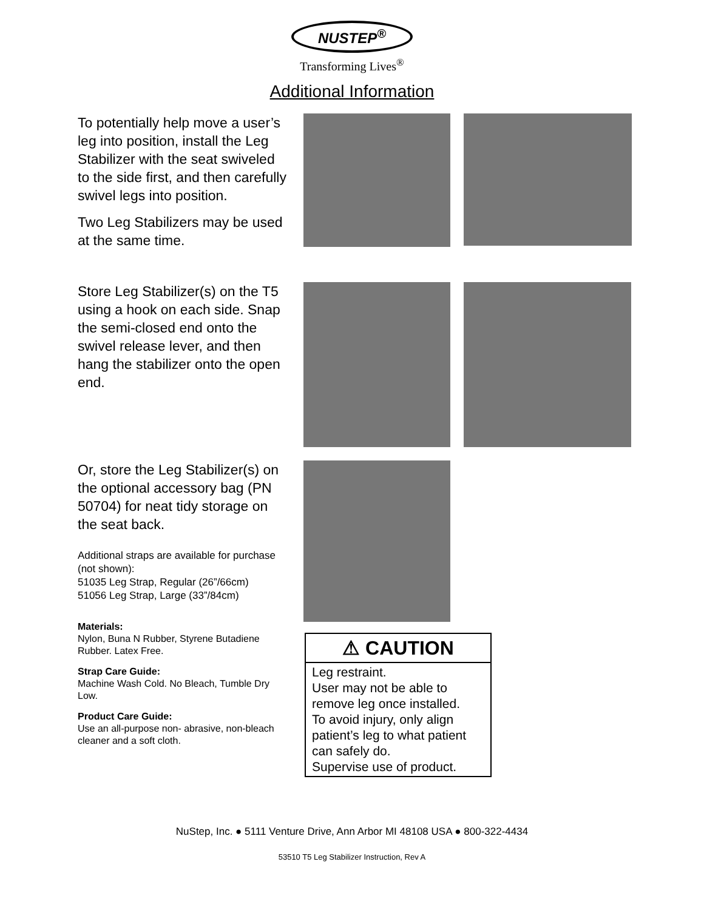NUSTEP<sup>®</sup>
Transforming Lives<sup>®</sup>
Additional Information
To potentially help move a user’s leg into position, install the Leg Stabilizer with the seat swiveled to the side first, and then carefully swivel legs into position.
Two Leg Stabilizers may be used at the same time.
Store Leg Stabilizer(s) on the T5 using a hook on each side. Snap the semi-closed end onto the swivel release lever, and then hang the stabilizer onto the open end.
Or, store the Leg Stabilizer(s) on the optional accessory bag (PN 50704) for neat tidy storage on the seat back.
Additional straps are available for purchase (not shown):
51035 Leg Strap, Regular (26”/66cm)
51056 Leg Strap, Large (33”/84cm)
Materials:
Nylon, Buna N Rubber, Styrene Butadiene Rubber. Latex Free.
Strap Care Guide:
Machine Wash Cold. No Bleach, Tumble Dry Low.
Product Care Guide:
Use an all-purpose non- abrasive, non-bleach cleaner and a soft cloth.
⚠ CAUTION
Leg restraint.
User may not be able to remove leg once installed.
To avoid injury, only align patient’s leg to what patient can safely do.
Supervise use of product.
NuStep, Inc. ● 5111 Venture Drive, Ann Arbor MI 48108 USA ● 800-322-4434
53510 T5 Leg Stabilizer Instruction, Rev A